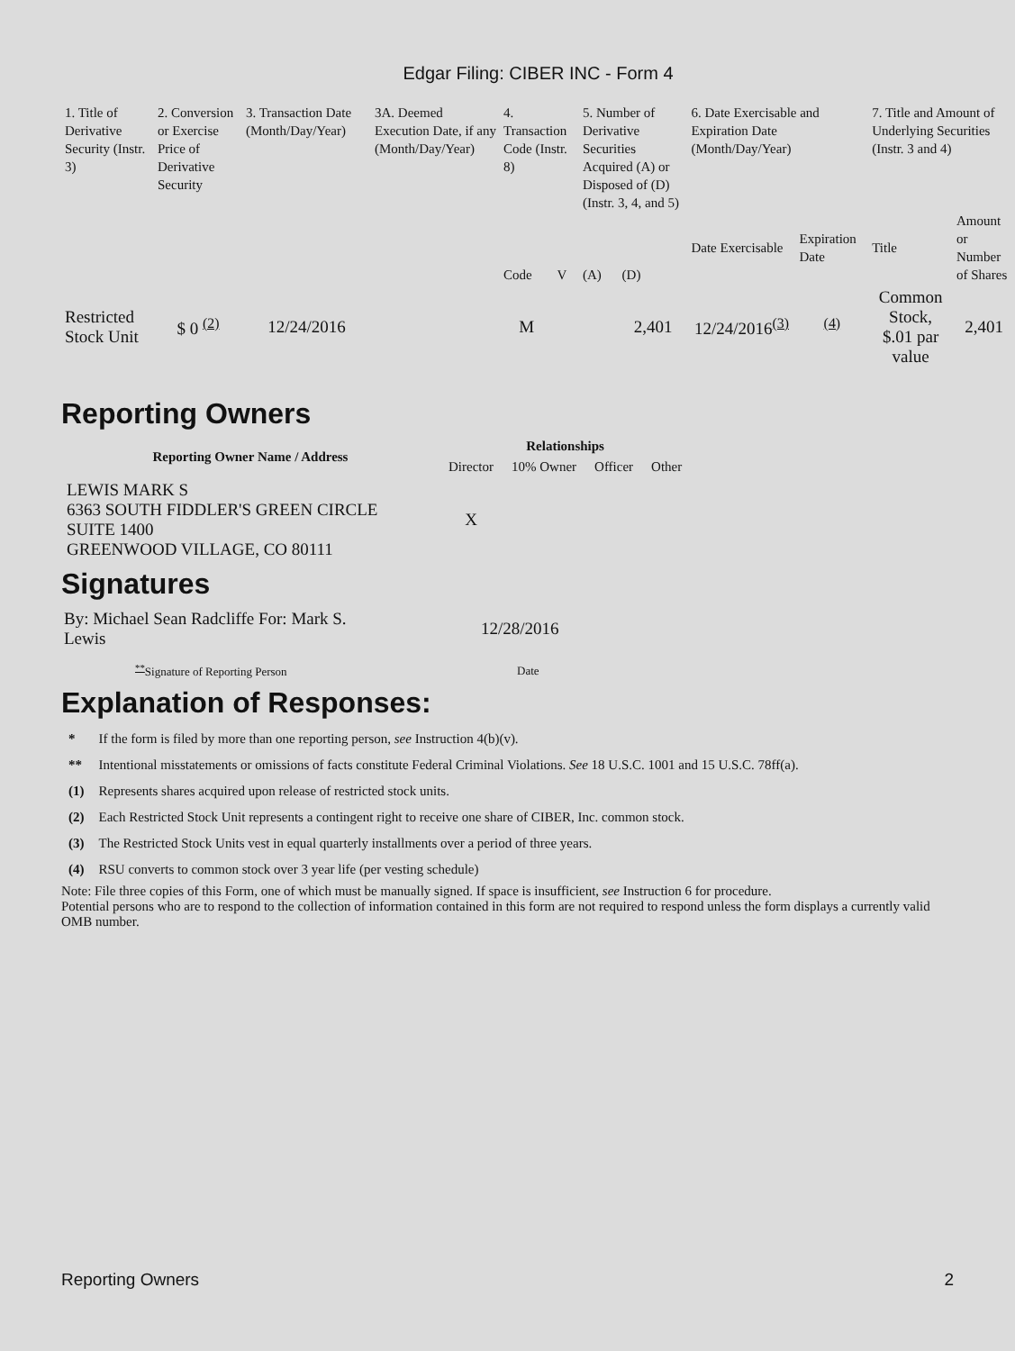Edgar Filing: CIBER INC - Form 4
| 1. Title of Derivative Security (Instr. 3) | 2. Conversion or Exercise Price of Derivative Security | 3. Transaction Date (Month/Day/Year) | 3A. Deemed Execution Date, if any (Month/Day/Year) | 4. Transaction Code (Instr. 8) | | 5. Number of Derivative Securities Acquired (A) or Disposed of (D) (Instr. 3, 4, and 5) | | 6. Date Exercisable and Expiration Date (Month/Day/Year) | | 7. Title and Amount of Underlying Securities (Instr. 3 and 4) | |
| --- | --- | --- | --- | --- | --- | --- | --- | --- | --- | --- | --- |
| | | | | Code | V | (A) | (D) | Date Exercisable | Expiration Date | Title | Amount or Number of Shares |
| Restricted Stock Unit | $ 0 <sup>(2)</sup> | 12/24/2016 | | M | | | 2,401 | 12/24/2016<sup>(3)</sup> | <sup>(4)</sup> | Common Stock, $.01 par value | 2,401 |
Reporting Owners
| Reporting Owner Name / Address | Relationships | | | |
| --- | --- | --- | --- | --- |
| | Director | 10% Owner | Officer | Other |
| LEWIS MARK S 6363 SOUTH FIDDLER'S GREEN CIRCLE SUITE 1400 GREENWOOD VILLAGE, CO 80111 | X | | | |
Signatures
| By: Michael Sean Radcliffe For: Mark S. Lewis | 12/28/2016 |
| <sup>**</sup> Signature of Reporting Person | Date |
Explanation of Responses:
| * | If the form is filed by more than one reporting person, see Instruction 4(b)(v). |
| ** | Intentional misstatements or omissions of facts constitute Federal Criminal Violations. See 18 U.S.C. 1001 and 15 U.S.C. 78ff(a). |
| (1) | Represents shares acquired upon release of restricted stock units. |
| (2) | Each Restricted Stock Unit represents a contingent right to receive one share of CIBER, Inc. common stock. |
| (3) | The Restricted Stock Units vest in equal quarterly installments over a period of three years. |
| (4) | RSU converts to common stock over 3 year life (per vesting schedule) |
Note: File three copies of this Form, one of which must be manually signed. If space is insufficient, see Instruction 6 for procedure.
Potential persons who are to respond to the collection of information contained in this form are not required to respond unless the form displays a currently valid OMB number.
Reporting Owners 2